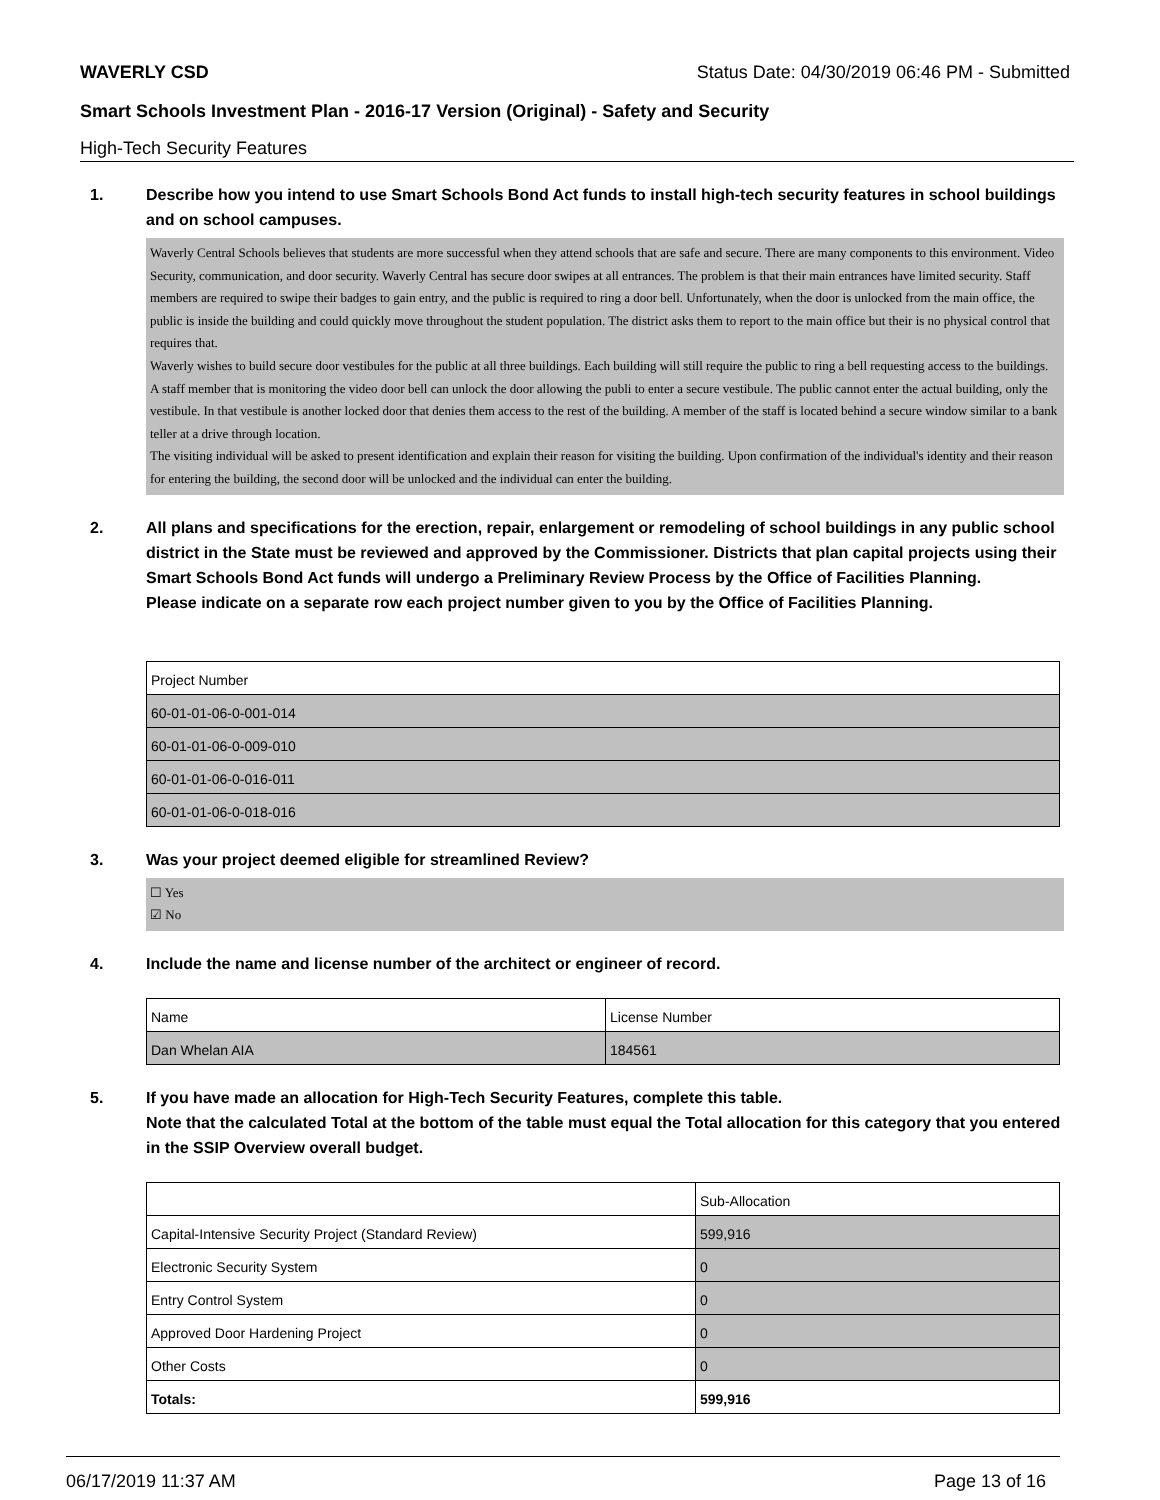WAVERLY CSD Status Date: 04/30/2019 06:46 PM - Submitted
Smart Schools Investment Plan - 2016-17 Version (Original) - Safety and Security
High-Tech Security Features
1. Describe how you intend to use Smart Schools Bond Act funds to install high-tech security features in school buildings and on school campuses.
Waverly Central Schools believes that students are more successful when they attend schools that are safe and secure. There are many components to this environment. Video Security, communication, and door security. Waverly Central has secure door swipes at all entrances. The problem is that their main entrances have limited security. Staff members are required to swipe their badges to gain entry, and the public is required to ring a door bell. Unfortunately, when the door is unlocked from the main office, the public is inside the building and could quickly move throughout the student population. The district asks them to report to the main office but their is no physical control that requires that.
Waverly wishes to build secure door vestibules for the public at all three buildings. Each building will still require the public to ring a bell requesting access to the buildings. A staff member that is monitoring the video door bell can unlock the door allowing the publi to enter a secure vestibule. The public cannot enter the actual building, only the vestibule. In that vestibule is another locked door that denies them access to the rest of the building. A member of the staff is located behind a secure window similar to a bank teller at a drive through location.
The visiting individual will be asked to present identification and explain their reason for visiting the building. Upon confirmation of the individual's identity and their reason for entering the building, the second door will be unlocked and the individual can enter the building.
2. All plans and specifications for the erection, repair, enlargement or remodeling of school buildings in any public school district in the State must be reviewed and approved by the Commissioner. Districts that plan capital projects using their Smart Schools Bond Act funds will undergo a Preliminary Review Process by the Office of Facilities Planning.
Please indicate on a separate row each project number given to you by the Office of Facilities Planning.
| Project Number |
| --- |
| 60-01-01-06-0-001-014 |
| 60-01-01-06-0-009-010 |
| 60-01-01-06-0-016-011 |
| 60-01-01-06-0-018-016 |
3. Was your project deemed eligible for streamlined Review?
☐ Yes
☑ No
4. Include the name and license number of the architect or engineer of record.
| Name | License Number |
| --- | --- |
| Dan Whelan AIA | 184561 |
5. If you have made an allocation for High-Tech Security Features, complete this table.
Note that the calculated Total at the bottom of the table must equal the Total allocation for this category that you entered in the SSIP Overview overall budget.
| | Sub-Allocation |
| --- | --- |
| Capital-Intensive Security Project (Standard Review) | 599,916 |
| Electronic Security System | 0 |
| Entry Control System | 0 |
| Approved Door Hardening Project | 0 |
| Other Costs | 0 |
| Totals: | 599,916 |
06/17/2019 11:37 AM Page 13 of 16